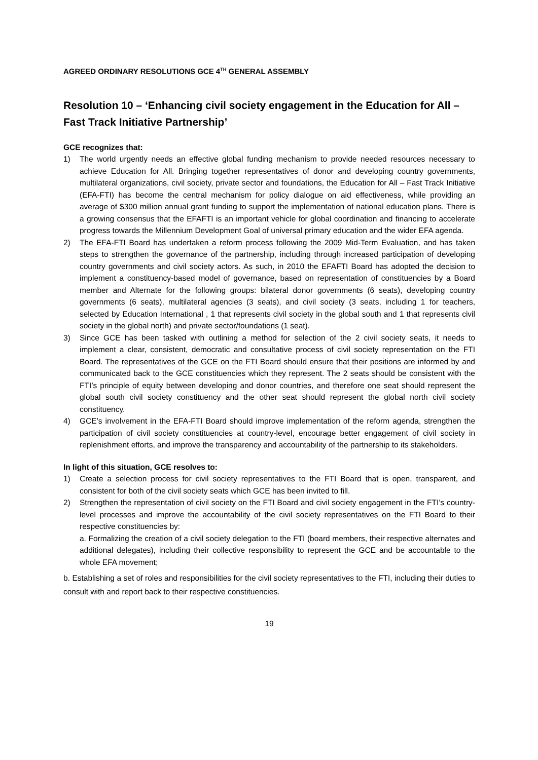AGREED ORDINARY RESOLUTIONS GCE 4<sup>TH</sup> GENERAL ASSEMBLY
Resolution 10 – ‘Enhancing civil society engagement in the Education for All – Fast Track Initiative Partnership’
GCE recognizes that:
1) The world urgently needs an effective global funding mechanism to provide needed resources necessary to achieve Education for All. Bringing together representatives of donor and developing country governments, multilateral organizations, civil society, private sector and foundations, the Education for All – Fast Track Initiative (EFA-FTI) has become the central mechanism for policy dialogue on aid effectiveness, while providing an average of $300 million annual grant funding to support the implementation of national education plans. There is a growing consensus that the EFAFTI is an important vehicle for global coordination and financing to accelerate progress towards the Millennium Development Goal of universal primary education and the wider EFA agenda.
2) The EFA-FTI Board has undertaken a reform process following the 2009 Mid-Term Evaluation, and has taken steps to strengthen the governance of the partnership, including through increased participation of developing country governments and civil society actors. As such, in 2010 the EFAFTI Board has adopted the decision to implement a constituency-based model of governance, based on representation of constituencies by a Board member and Alternate for the following groups: bilateral donor governments (6 seats), developing country governments (6 seats), multilateral agencies (3 seats), and civil society (3 seats, including 1 for teachers, selected by Education International , 1 that represents civil society in the global south and 1 that represents civil society in the global north) and private sector/foundations (1 seat).
3) Since GCE has been tasked with outlining a method for selection of the 2 civil society seats, it needs to implement a clear, consistent, democratic and consultative process of civil society representation on the FTI Board. The representatives of the GCE on the FTI Board should ensure that their positions are informed by and communicated back to the GCE constituencies which they represent. The 2 seats should be consistent with the FTI’s principle of equity between developing and donor countries, and therefore one seat should represent the global south civil society constituency and the other seat should represent the global north civil society constituency.
4) GCE’s involvement in the EFA-FTI Board should improve implementation of the reform agenda, strengthen the participation of civil society constituencies at country-level, encourage better engagement of civil society in replenishment efforts, and improve the transparency and accountability of the partnership to its stakeholders.
In light of this situation, GCE resolves to:
1) Create a selection process for civil society representatives to the FTI Board that is open, transparent, and consistent for both of the civil society seats which GCE has been invited to fill.
2) Strengthen the representation of civil society on the FTI Board and civil society engagement in the FTI’s country-level processes and improve the accountability of the civil society representatives on the FTI Board to their respective constituencies by:
a. Formalizing the creation of a civil society delegation to the FTI (board members, their respective alternates and additional delegates), including their collective responsibility to represent the GCE and be accountable to the whole EFA movement;
b. Establishing a set of roles and responsibilities for the civil society representatives to the FTI, including their duties to consult with and report back to their respective constituencies.
19